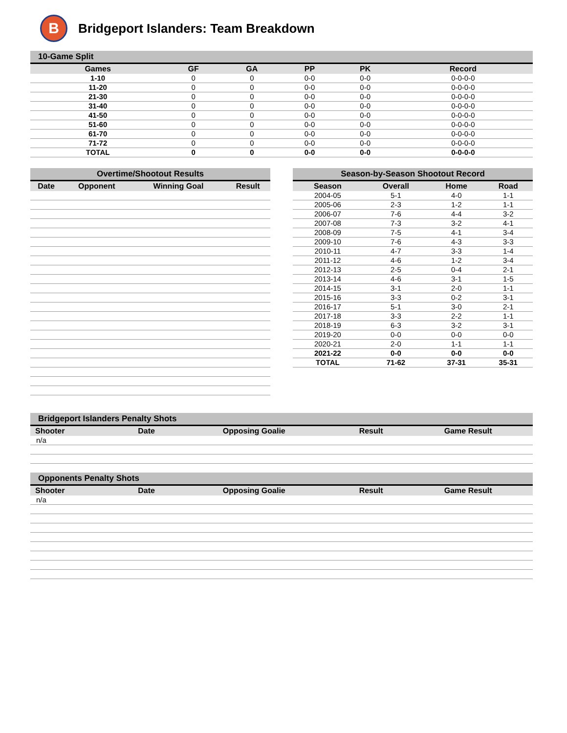B Bridgeport Islanders: Team Breakdown
| 10-Game Split | | | | | |
| --- | --- | --- | --- | --- | --- |
| Games | GF | GA | PP | PK | Record |
| 1-10 | 0 | 0 | 0-0 | 0-0 | 0-0-0-0 |
| 11-20 | 0 | 0 | 0-0 | 0-0 | 0-0-0-0 |
| 21-30 | 0 | 0 | 0-0 | 0-0 | 0-0-0-0 |
| 31-40 | 0 | 0 | 0-0 | 0-0 | 0-0-0-0 |
| 41-50 | 0 | 0 | 0-0 | 0-0 | 0-0-0-0 |
| 51-60 | 0 | 0 | 0-0 | 0-0 | 0-0-0-0 |
| 61-70 | 0 | 0 | 0-0 | 0-0 | 0-0-0-0 |
| 71-72 | 0 | 0 | 0-0 | 0-0 | 0-0-0-0 |
| TOTAL | 0 | 0 | 0-0 | 0-0 | 0-0-0-0 |
| Overtime/Shootout Results | | | |
| --- | --- | --- | --- |
| Date | Opponent | Winning Goal | Result |
| Season-by-Season Shootout Record | | | |
| --- | --- | --- | --- |
| Season | Overall | Home | Road |
| 2004-05 | 5-1 | 4-0 | 1-1 |
| 2005-06 | 2-3 | 1-2 | 1-1 |
| 2006-07 | 7-6 | 4-4 | 3-2 |
| 2007-08 | 7-3 | 3-2 | 4-1 |
| 2008-09 | 7-5 | 4-1 | 3-4 |
| 2009-10 | 7-6 | 4-3 | 3-3 |
| 2010-11 | 4-7 | 3-3 | 1-4 |
| 2011-12 | 4-6 | 1-2 | 3-4 |
| 2012-13 | 2-5 | 0-4 | 2-1 |
| 2013-14 | 4-6 | 3-1 | 1-5 |
| 2014-15 | 3-1 | 2-0 | 1-1 |
| 2015-16 | 3-3 | 0-2 | 3-1 |
| 2016-17 | 5-1 | 3-0 | 2-1 |
| 2017-18 | 3-3 | 2-2 | 1-1 |
| 2018-19 | 6-3 | 3-2 | 3-1 |
| 2019-20 | 0-0 | 0-0 | 0-0 |
| 2020-21 | 2-0 | 1-1 | 1-1 |
| 2021-22 | 0-0 | 0-0 | 0-0 |
| TOTAL | 71-62 | 37-31 | 35-31 |
| Bridgeport Islanders Penalty Shots | | | | |
| --- | --- | --- | --- | --- |
| Shooter | Date | Opposing Goalie | Result | Game Result |
| n/a | | | | |
| Opponents Penalty Shots | | | | |
| --- | --- | --- | --- | --- |
| Shooter | Date | Opposing Goalie | Result | Game Result |
| n/a | | | | |